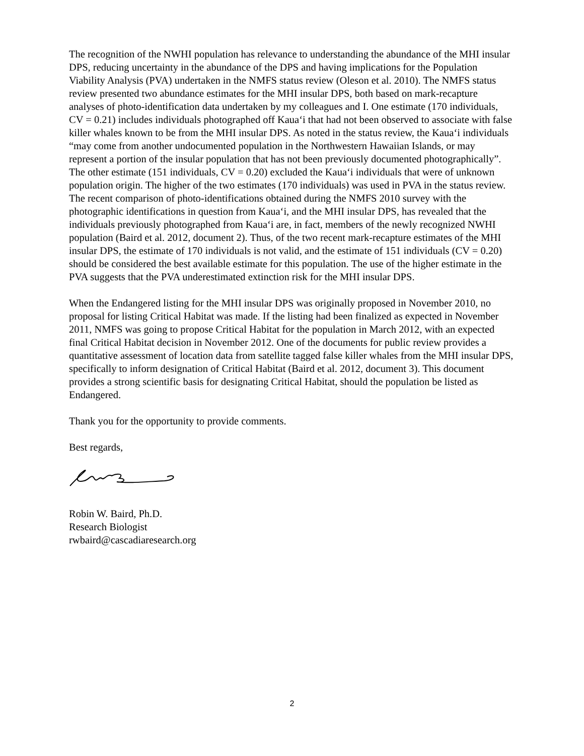The recognition of the NWHI population has relevance to understanding the abundance of the MHI insular DPS, reducing uncertainty in the abundance of the DPS and having implications for the Population Viability Analysis (PVA) undertaken in the NMFS status review (Oleson et al. 2010). The NMFS status review presented two abundance estimates for the MHI insular DPS, both based on mark-recapture analyses of photo-identification data undertaken by my colleagues and I. One estimate (170 individuals, CV = 0.21) includes individuals photographed off Kaua‘i that had not been observed to associate with false killer whales known to be from the MHI insular DPS. As noted in the status review, the Kaua‘i individuals “may come from another undocumented population in the Northwestern Hawaiian Islands, or may represent a portion of the insular population that has not been previously documented photographically”. The other estimate (151 individuals, CV = 0.20) excluded the Kaua‘i individuals that were of unknown population origin. The higher of the two estimates (170 individuals) was used in PVA in the status review. The recent comparison of photo-identifications obtained during the NMFS 2010 survey with the photographic identifications in question from Kaua‘i, and the MHI insular DPS, has revealed that the individuals previously photographed from Kaua‘i are, in fact, members of the newly recognized NWHI population (Baird et al. 2012, document 2). Thus, of the two recent mark-recapture estimates of the MHI insular DPS, the estimate of 170 individuals is not valid, and the estimate of 151 individuals (CV = 0.20) should be considered the best available estimate for this population. The use of the higher estimate in the PVA suggests that the PVA underestimated extinction risk for the MHI insular DPS.
When the Endangered listing for the MHI insular DPS was originally proposed in November 2010, no proposal for listing Critical Habitat was made. If the listing had been finalized as expected in November 2011, NMFS was going to propose Critical Habitat for the population in March 2012, with an expected final Critical Habitat decision in November 2012. One of the documents for public review provides a quantitative assessment of location data from satellite tagged false killer whales from the MHI insular DPS, specifically to inform designation of Critical Habitat (Baird et al. 2012, document 3). This document provides a strong scientific basis for designating Critical Habitat, should the population be listed as Endangered.
Thank you for the opportunity to provide comments.
Best regards,
Robin W. Baird, Ph.D.
Research Biologist
rwbaird@cascadiaresearch.org
2